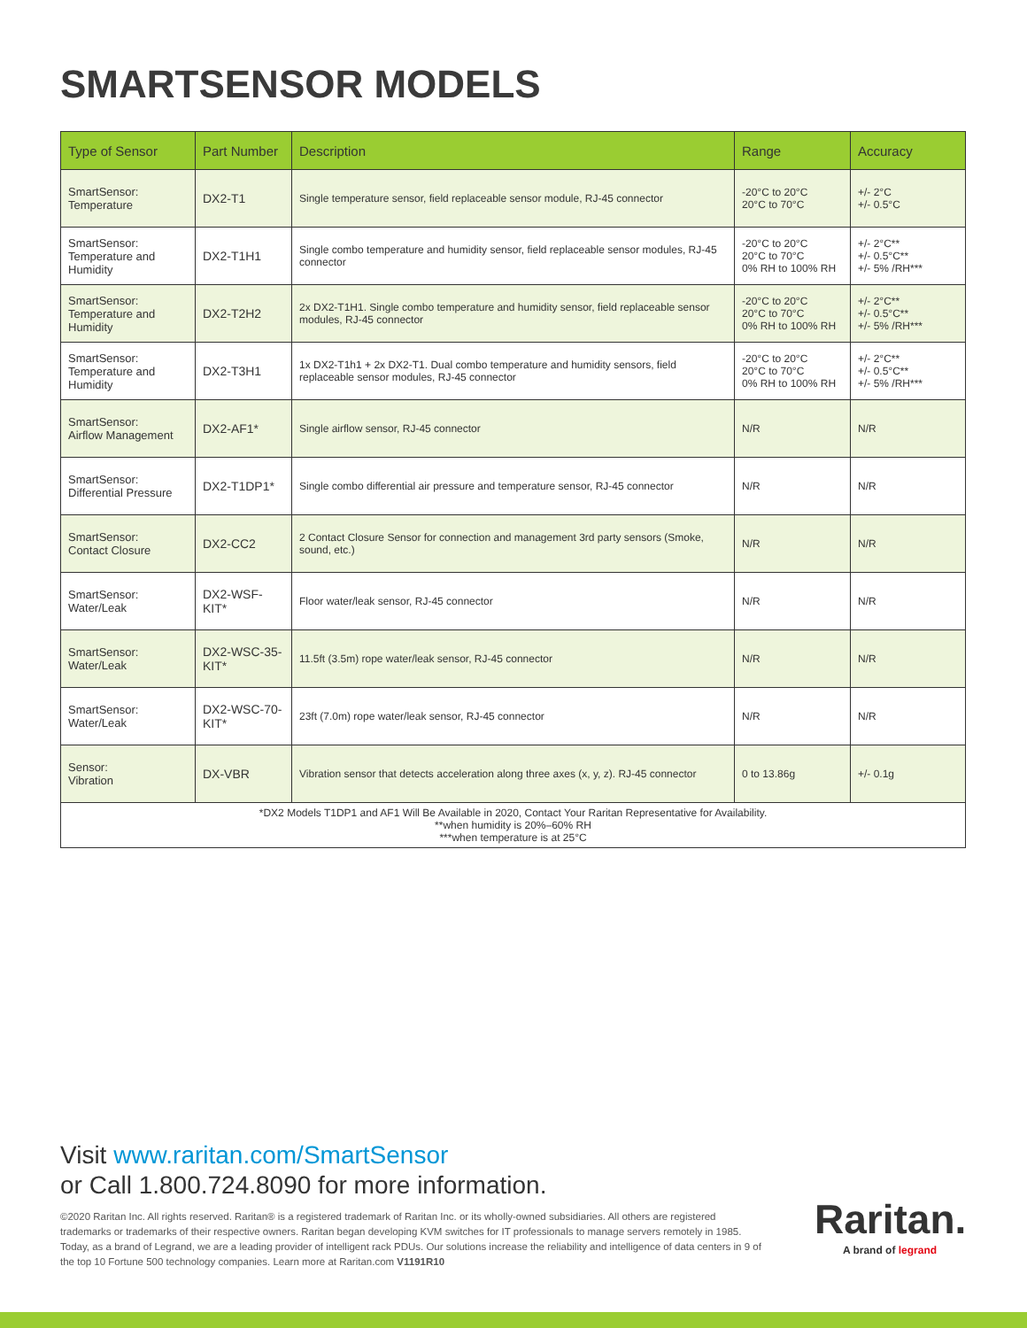SMARTSENSOR MODELS
| Type of Sensor | Part Number | Description | Range | Accuracy |
| --- | --- | --- | --- | --- |
| SmartSensor: Temperature | DX2-T1 | Single temperature sensor, field replaceable sensor module, RJ-45 connector | -20°C to 20°C 20°C to 70°C | +/- 2°C +/- 0.5°C |
| SmartSensor: Temperature and Humidity | DX2-T1H1 | Single combo temperature and humidity sensor, field replaceable sensor modules, RJ-45 connector | -20°C to 20°C 20°C to 70°C 0% RH to 100% RH | +/- 2°C** +/- 0.5°C** +/- 5% /RH*** |
| SmartSensor: Temperature and Humidity | DX2-T2H2 | 2x DX2-T1H1. Single combo temperature and humidity sensor, field replaceable sensor modules, RJ-45 connector | -20°C to 20°C 20°C to 70°C 0% RH to 100% RH | +/- 2°C** +/- 0.5°C** +/- 5% /RH*** |
| SmartSensor: Temperature and Humidity | DX2-T3H1 | 1x DX2-T1h1 + 2x DX2-T1. Dual combo temperature and humidity sensors, field replaceable sensor modules, RJ-45 connector | -20°C to 20°C 20°C to 70°C 0% RH to 100% RH | +/- 2°C** +/- 0.5°C** +/- 5% /RH*** |
| SmartSensor: Airflow Management | DX2-AF1* | Single airflow sensor, RJ-45 connector | N/R | N/R |
| SmartSensor: Differential Pressure | DX2-T1DP1* | Single combo differential air pressure and temperature sensor, RJ-45 connector | N/R | N/R |
| SmartSensor: Contact Closure | DX2-CC2 | 2 Contact Closure Sensor for connection and management 3rd party sensors (Smoke, sound, etc.) | N/R | N/R |
| SmartSensor: Water/Leak | DX2-WSF-KIT* | Floor water/leak sensor, RJ-45 connector | N/R | N/R |
| SmartSensor: Water/Leak | DX2-WSC-35-KIT* | 11.5ft (3.5m) rope water/leak sensor, RJ-45 connector | N/R | N/R |
| SmartSensor: Water/Leak | DX2-WSC-70-KIT* | 23ft (7.0m) rope water/leak sensor, RJ-45 connector | N/R | N/R |
| Sensor: Vibration | DX-VBR | Vibration sensor that detects acceleration along three axes (x, y, z). RJ-45 connector | 0 to 13.86g | +/- 0.1g |
| *DX2 Models T1DP1 and AF1 Will Be Available in 2020, Contact Your Raritan Representative for Availability. **when humidity is 20%–60% RH ***when temperature is at 25°C | | | | |
Visit www.raritan.com/SmartSensor
or Call 1.800.724.8090 for more information.
©2020 Raritan Inc. All rights reserved. Raritan® is a registered trademark of Raritan Inc. or its wholly-owned subsidiaries. All others are registered trademarks or trademarks of their respective owners. Raritan began developing KVM switches for IT professionals to manage servers remotely in 1985. Today, as a brand of Legrand, we are a leading provider of intelligent rack PDUs. Our solutions increase the reliability and intelligence of data centers in 9 of the top 10 Fortune 500 technology companies. Learn more at Raritan.com V1191R10
Raritan.
A brand of legrand